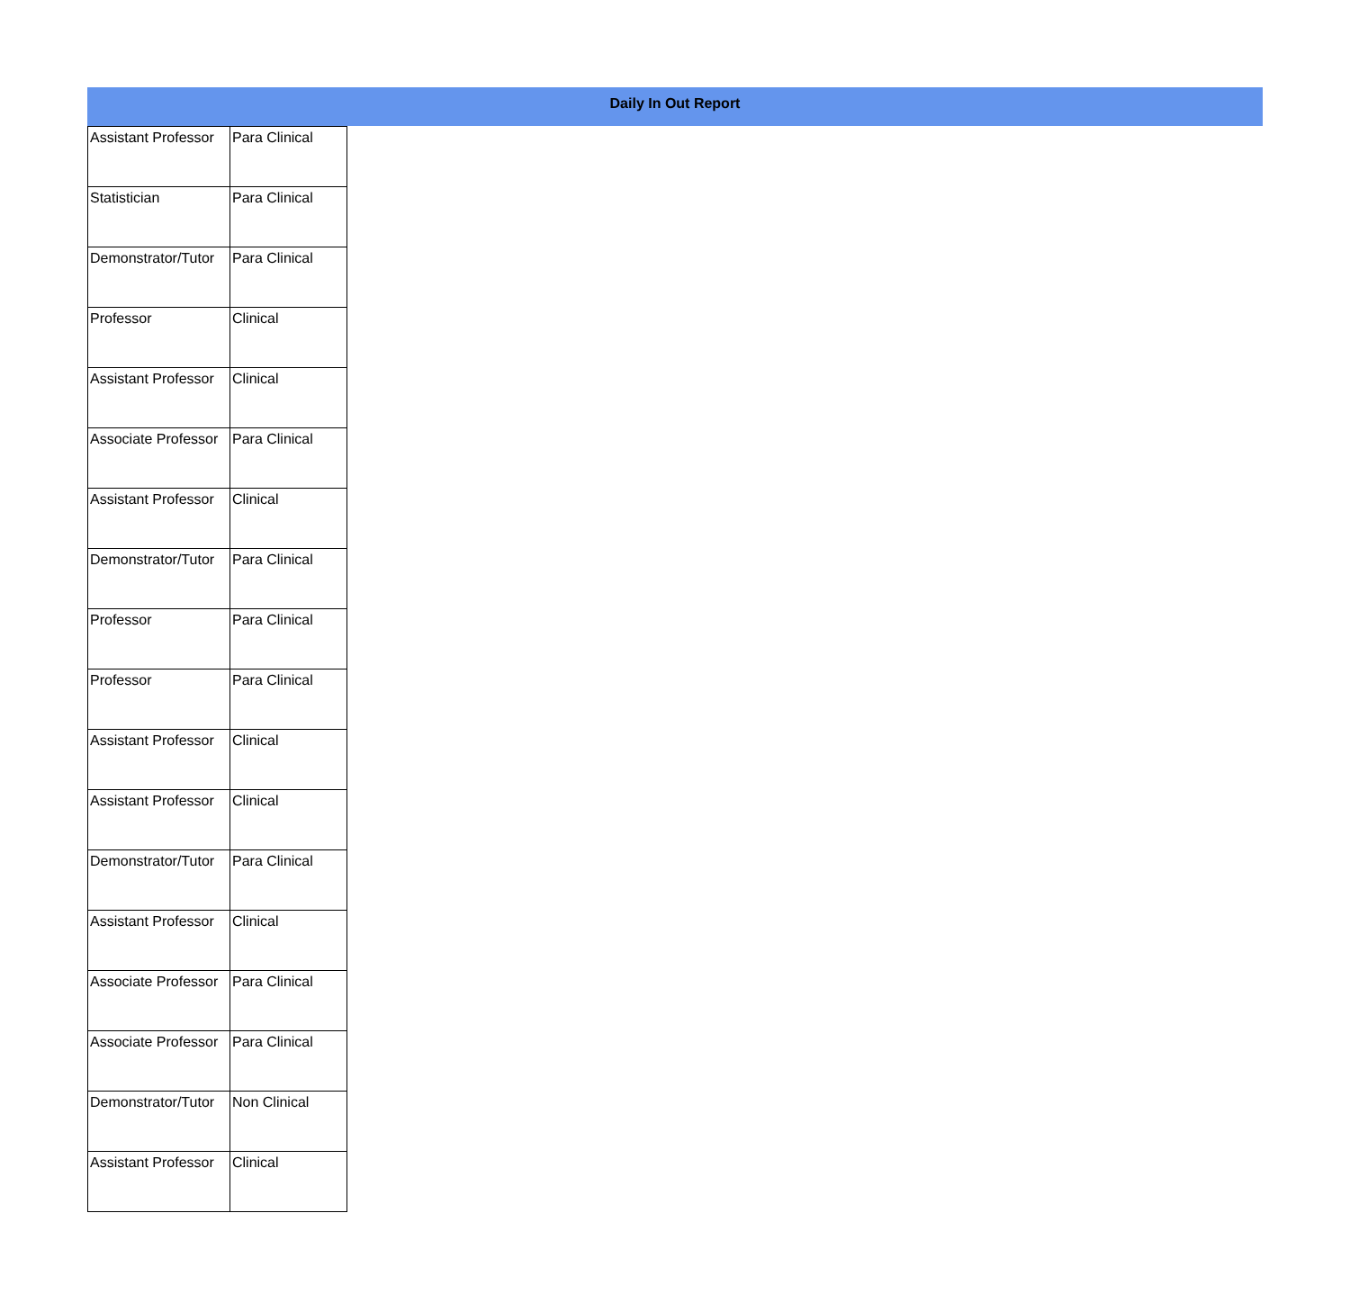Daily In Out Report
| Assistant Professor | Para Clinical |
| Statistician | Para Clinical |
| Demonstrator/Tutor | Para Clinical |
| Professor | Clinical |
| Assistant Professor | Clinical |
| Associate Professor | Para Clinical |
| Assistant Professor | Clinical |
| Demonstrator/Tutor | Para Clinical |
| Professor | Para Clinical |
| Professor | Para Clinical |
| Assistant Professor | Clinical |
| Assistant Professor | Clinical |
| Demonstrator/Tutor | Para Clinical |
| Assistant Professor | Clinical |
| Associate Professor | Para Clinical |
| Associate Professor | Para Clinical |
| Demonstrator/Tutor | Non Clinical |
| Assistant Professor | Clinical |